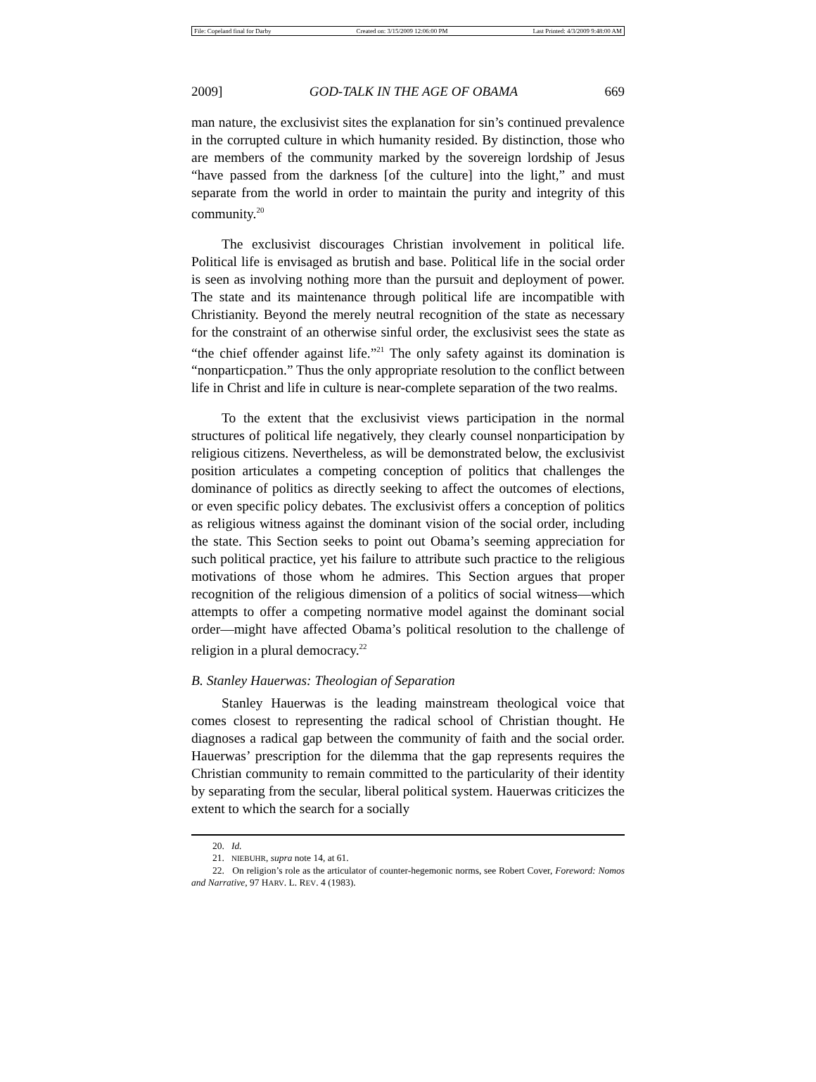File: Copeland final for Darby Created on: 3/15/2009 12:06:00 PM Last Printed: 4/3/2009 9:48:00 AM
2009] GOD-TALK IN THE AGE OF OBAMA 669
man nature, the exclusivist sites the explanation for sin’s continued prevalence in the corrupted culture in which humanity resided. By distinction, those who are members of the community marked by the sovereign lordship of Jesus “have passed from the darkness [of the culture] into the light,” and must separate from the world in order to maintain the purity and integrity of this community.<sup>20</sup>
The exclusivist discourages Christian involvement in political life. Political life is envisaged as brutish and base. Political life in the social order is seen as involving nothing more than the pursuit and deployment of power. The state and its maintenance through political life are incompatible with Christianity. Beyond the merely neutral recognition of the state as necessary for the constraint of an otherwise sinful order, the exclusivist sees the state as “the chief offender against life.”<sup>21</sup> The only safety against its domination is “nonparticpation.” Thus the only appropriate resolution to the conflict between life in Christ and life in culture is near-complete separation of the two realms.
To the extent that the exclusivist views participation in the normal structures of political life negatively, they clearly counsel nonparticipation by religious citizens. Nevertheless, as will be demonstrated below, the exclusivist position articulates a competing conception of politics that challenges the dominance of politics as directly seeking to affect the outcomes of elections, or even specific policy debates. The exclusivist offers a conception of politics as religious witness against the dominant vision of the social order, including the state. This Section seeks to point out Obama’s seeming appreciation for such political practice, yet his failure to attribute such practice to the religious motivations of those whom he admires. This Section argues that proper recognition of the religious dimension of a politics of social witness—which attempts to offer a competing normative model against the dominant social order—might have affected Obama’s political resolution to the challenge of religion in a plural democracy.<sup>22</sup>
B. Stanley Hauerwas: Theologian of Separation
Stanley Hauerwas is the leading mainstream theological voice that comes closest to representing the radical school of Christian thought. He diagnoses a radical gap between the community of faith and the social order. Hauerwas’ prescription for the dilemma that the gap represents requires the Christian community to remain committed to the particularity of their identity by separating from the secular, liberal political system. Hauerwas criticizes the extent to which the search for a socially
20. Id.
21. NIEBUHR, supra note 14, at 61.
22. On religion’s role as the articulator of counter-hegemonic norms, see Robert Cover, Foreword: Nomos and Narrative, 97 HARV. L. REV. 4 (1983).